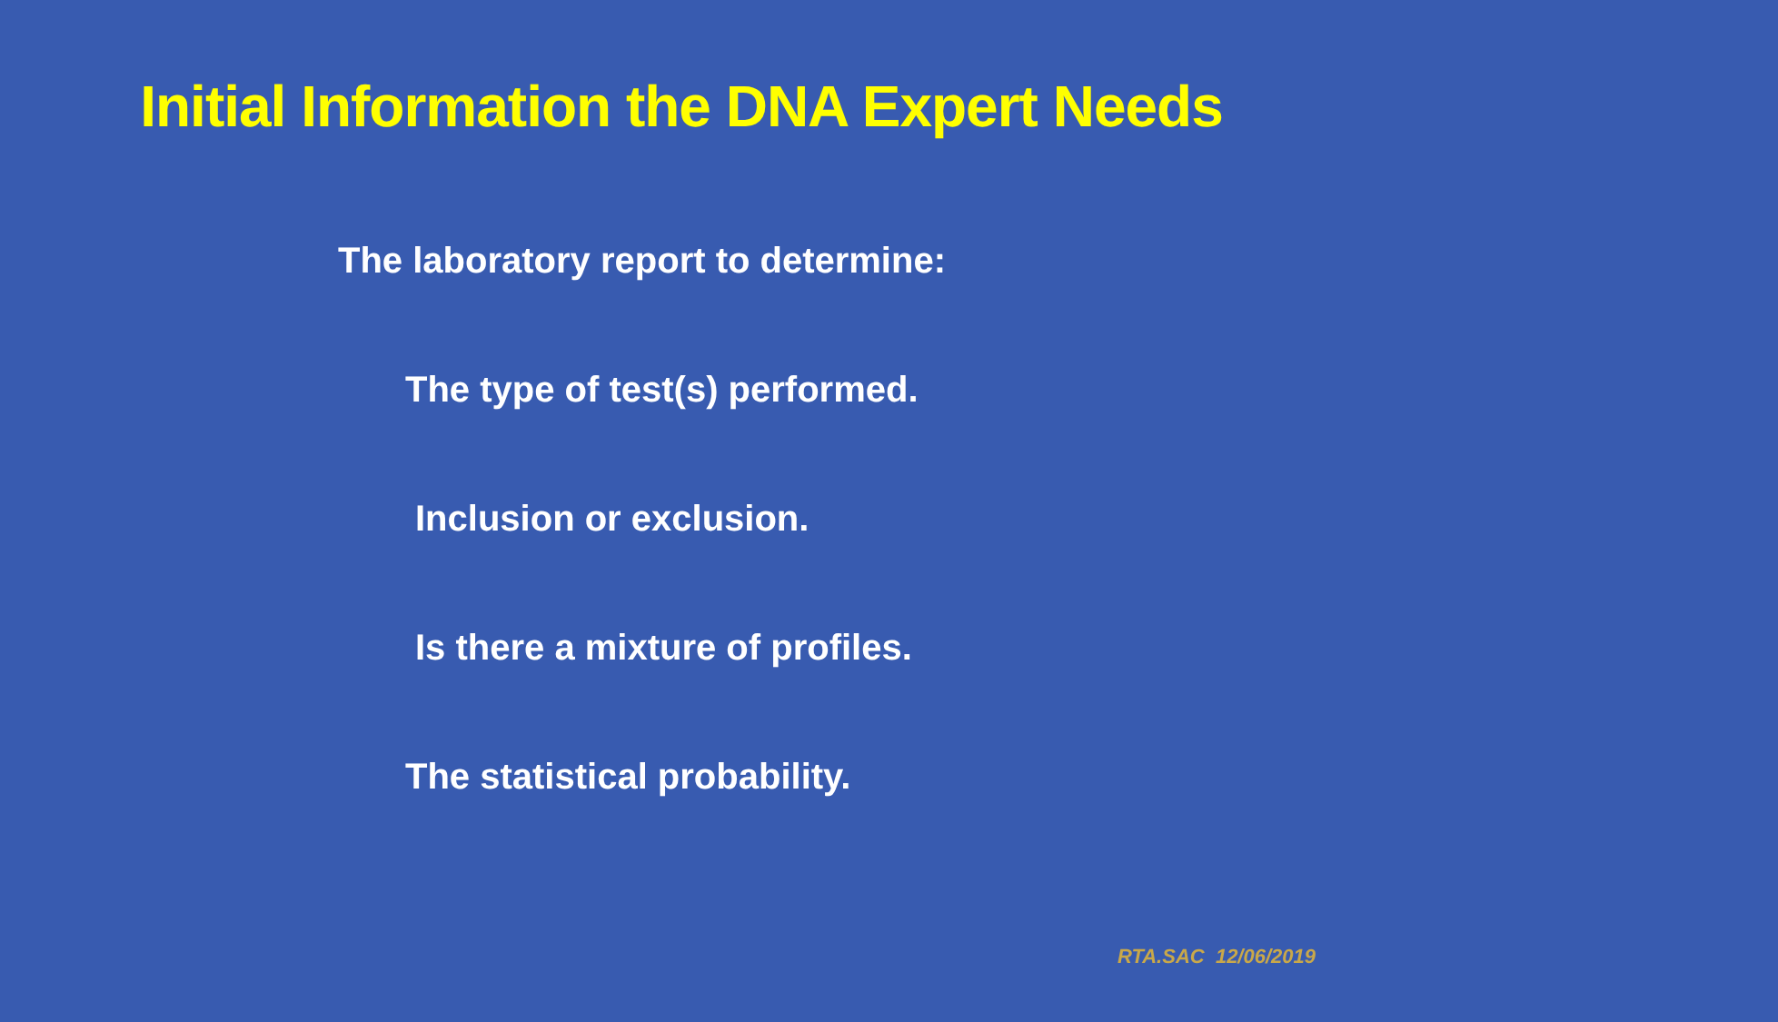Initial Information the DNA Expert Needs
The laboratory report to determine:
The type of test(s) performed.
Inclusion or exclusion.
Is there a mixture of profiles.
The statistical probability.
RTA.SAC 12/06/2019